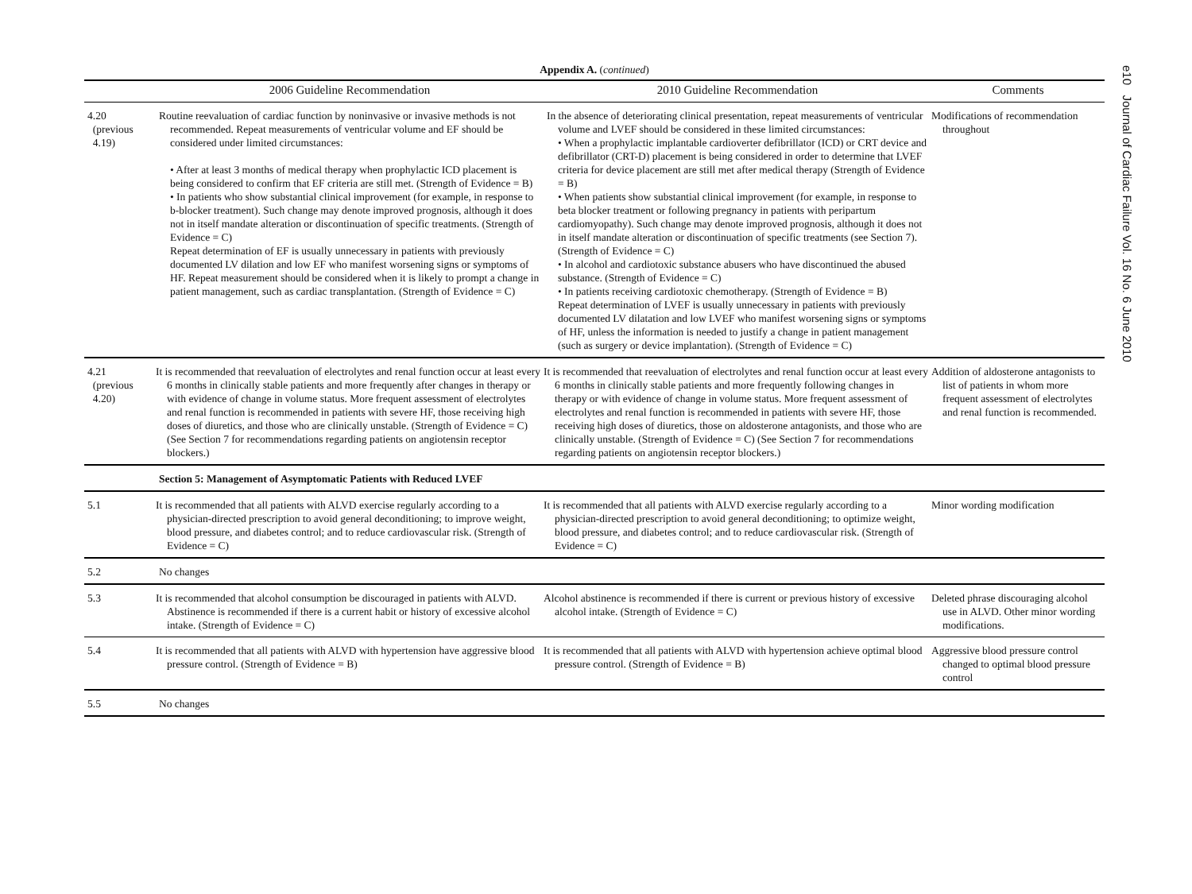e10 Journal of Cardiac Failure Vol. 16 No. 6 June 2010
Appendix A. (continued)
| | 2006 Guideline Recommendation | 2010 Guideline Recommendation | Comments |
| --- | --- | --- | --- |
| 4.20 (previous 4.19) | Routine reevaluation of cardiac function by noninvasive or invasive methods is not recommended. Repeat measurements of ventricular volume and EF should be considered under limited circumstances: • After at least 3 months of medical therapy when prophylactic ICD placement is being considered to confirm that EF criteria are still met. (Strength of Evidence = B) • In patients who show substantial clinical improvement (for example, in response to b-blocker treatment). Such change may denote improved prognosis, although it does not in itself mandate alteration or discontinuation of specific treatments. (Strength of Evidence = C) Repeat determination of EF is usually unnecessary in patients with previously documented LV dilation and low EF who manifest worsening signs or symptoms of HF. Repeat measurement should be considered when it is likely to prompt a change in patient management, such as cardiac transplantation. (Strength of Evidence = C) | In the absence of deteriorating clinical presentation, repeat measurements of ventricular volume and LVEF should be considered in these limited circumstances: • When a prophylactic implantable cardioverter defibrillator (ICD) or CRT device and defibrillator (CRT-D) placement is being considered in order to determine that LVEF criteria for device placement are still met after medical therapy (Strength of Evidence = B) • When patients show substantial clinical improvement (for example, in response to beta blocker treatment or following pregnancy in patients with peripartum cardiomyopathy). Such change may denote improved prognosis, although it does not in itself mandate alteration or discontinuation of specific treatments (see Section 7). (Strength of Evidence = C) • In alcohol and cardiotoxic substance abusers who have discontinued the abused substance. (Strength of Evidence = C) • In patients receiving cardiotoxic chemotherapy. (Strength of Evidence = B) Repeat determination of LVEF is usually unnecessary in patients with previously documented LV dilatation and low LVEF who manifest worsening signs or symptoms of HF, unless the information is needed to justify a change in patient management (such as surgery or device implantation). (Strength of Evidence = C) | Modifications of recommendation throughout |
| 4.21 (previous 4.20) | It is recommended that reevaluation of electrolytes and renal function occur at least every 6 months in clinically stable patients and more frequently after changes in therapy or with evidence of change in volume status. More frequent assessment of electrolytes and renal function is recommended in patients with severe HF, those receiving high doses of diuretics, and those who are clinically unstable. (Strength of Evidence = C) (See Section 7 for recommendations regarding patients on angiotensin receptor blockers.) | It is recommended that reevaluation of electrolytes and renal function occur at least every 6 months in clinically stable patients and more frequently following changes in therapy or with evidence of change in volume status. More frequent assessment of electrolytes and renal function is recommended in patients with severe HF, those receiving high doses of diuretics, those on aldosterone antagonists, and those who are clinically unstable. (Strength of Evidence = C) (See Section 7 for recommendations regarding patients on angiotensin receptor blockers.) | Addition of aldosterone antagonists to list of patients in whom more frequent assessment of electrolytes and renal function is recommended. |
| | Section 5: Management of Asymptomatic Patients with Reduced LVEF | | |
| 5.1 | It is recommended that all patients with ALVD exercise regularly according to a physician-directed prescription to avoid general deconditioning; to improve weight, blood pressure, and diabetes control; and to reduce cardiovascular risk. (Strength of Evidence = C) | It is recommended that all patients with ALVD exercise regularly according to a physician-directed prescription to avoid general deconditioning; to optimize weight, blood pressure, and diabetes control; and to reduce cardiovascular risk. (Strength of Evidence = C) | Minor wording modification |
| 5.2 | No changes | | |
| 5.3 | It is recommended that alcohol consumption be discouraged in patients with ALVD. Abstinence is recommended if there is a current habit or history of excessive alcohol intake. (Strength of Evidence = C) | Alcohol abstinence is recommended if there is current or previous history of excessive alcohol intake. (Strength of Evidence = C) | Deleted phrase discouraging alcohol use in ALVD. Other minor wording modifications. |
| 5.4 | It is recommended that all patients with ALVD with hypertension have aggressive blood pressure control. (Strength of Evidence = B) | It is recommended that all patients with ALVD with hypertension achieve optimal blood pressure control. (Strength of Evidence = B) | Aggressive blood pressure control changed to optimal blood pressure control |
| 5.5 | No changes | | |